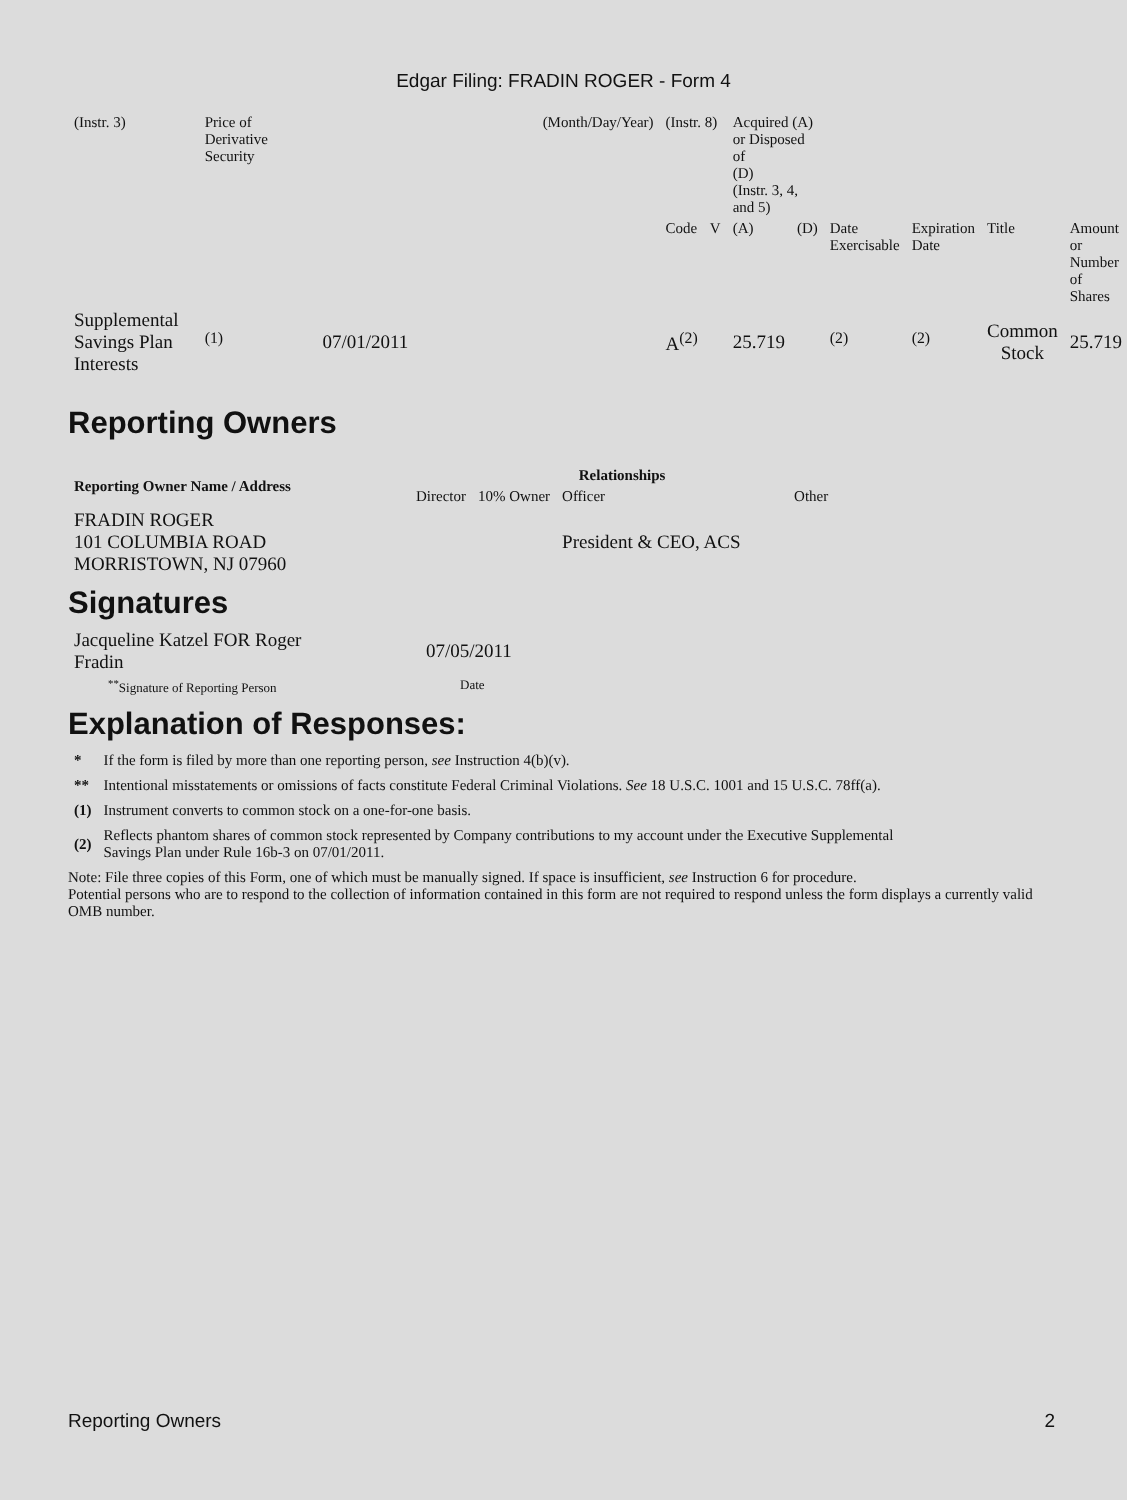Edgar Filing: FRADIN ROGER - Form 4
| (Instr. 3) | Price of Derivative Security | | (Month/Day/Year) | (Instr. 8) | | Acquired (A) or Disposed of (D) (Instr. 3, 4, and 5) | | | | | |
| | | | | Code | V | (A) | (D) | Date Exercisable | Expiration Date | Title | Amount or Number of Shares |
| Supplemental Savings Plan Interests | <sup>(1)</sup> | 07/01/2011 | | A<sup>(2)</sup> | | 25.719 | | <sup>(2)</sup> | <sup>(2)</sup> | Common Stock | 25.719 |
Reporting Owners
| Reporting Owner Name / Address | Relationships | | | |
| --- | --- | --- | --- | --- |
| | Director | 10% Owner | Officer | Other |
| FRADIN ROGER 101 COLUMBIA ROAD MORRISTOWN, NJ 07960 | | | President & CEO, ACS | |
Signatures
| Jacqueline Katzel FOR Roger Fradin | 07/05/2011 |
| <sup>**</sup> Signature of Reporting Person | Date |
Explanation of Responses:
| * | If the form is filed by more than one reporting person, see Instruction 4(b)(v). |
| ** | Intentional misstatements or omissions of facts constitute Federal Criminal Violations. See 18 U.S.C. 1001 and 15 U.S.C. 78ff(a). |
| (1) | Instrument converts to common stock on a one-for-one basis. |
| (2) | Reflects phantom shares of common stock represented by Company contributions to my account under the Executive Supplemental Savings Plan under Rule 16b-3 on 07/01/2011. |
Note: File three copies of this Form, one of which must be manually signed. If space is insufficient, see Instruction 6 for procedure.
Potential persons who are to respond to the collection of information contained in this form are not required to respond unless the form displays a currently valid OMB number.
Reporting Owners 2